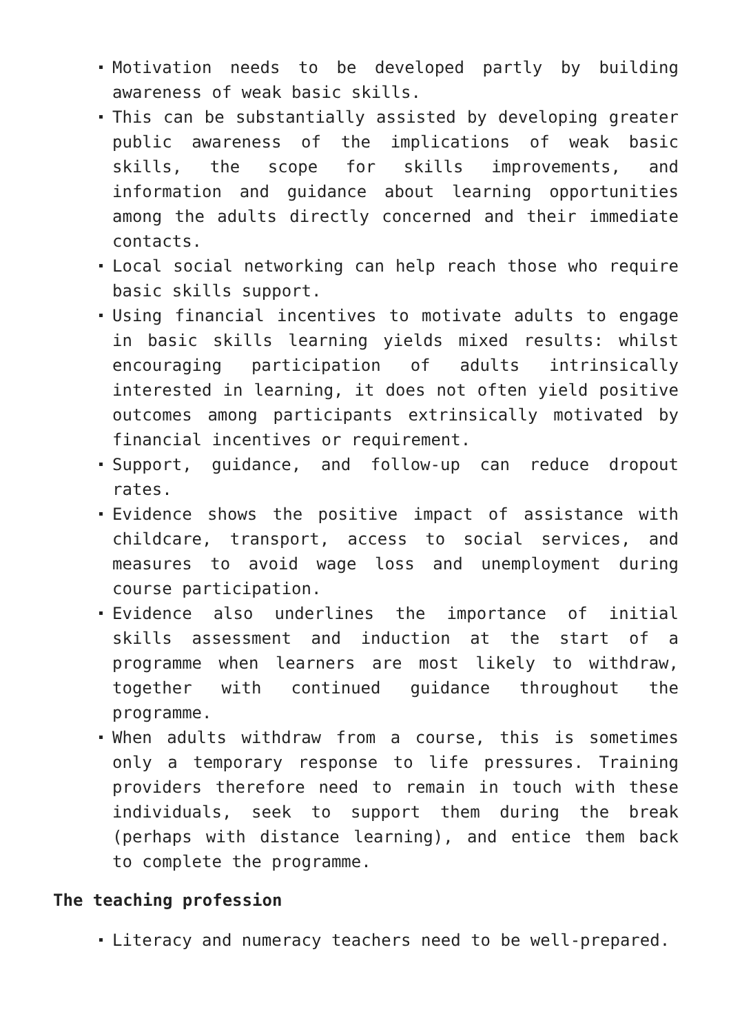Motivation needs to be developed partly by building awareness of weak basic skills.
This can be substantially assisted by developing greater public awareness of the implications of weak basic skills, the scope for skills improvements, and information and guidance about learning opportunities among the adults directly concerned and their immediate contacts.
Local social networking can help reach those who require basic skills support.
Using financial incentives to motivate adults to engage in basic skills learning yields mixed results: whilst encouraging participation of adults intrinsically interested in learning, it does not often yield positive outcomes among participants extrinsically motivated by financial incentives or requirement.
Support, guidance, and follow-up can reduce dropout rates.
Evidence shows the positive impact of assistance with childcare, transport, access to social services, and measures to avoid wage loss and unemployment during course participation.
Evidence also underlines the importance of initial skills assessment and induction at the start of a programme when learners are most likely to withdraw, together with continued guidance throughout the programme.
When adults withdraw from a course, this is sometimes only a temporary response to life pressures. Training providers therefore need to remain in touch with these individuals, seek to support them during the break (perhaps with distance learning), and entice them back to complete the programme.
The teaching profession
Literacy and numeracy teachers need to be well-prepared.